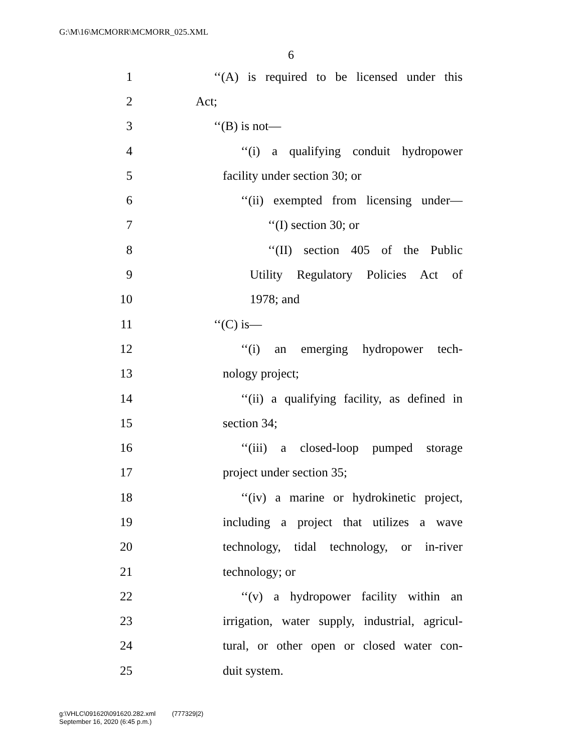G:\M\16\MCMORR\MCMORR_025.XML
6
1 ‘‘(A) is required to be licensed under this
2 Act;
3 ‘‘(B) is not—
4 ‘‘(i) a qualifying conduit hydropower
5 facility under section 30; or
6 ‘‘(ii) exempted from licensing under—
7 ‘‘(I) section 30; or
8 ‘‘(II) section 405 of the Public
9 Utility Regulatory Policies Act of
10 1978; and
11 ‘‘(C) is—
12 ‘‘(i) an emerging hydropower tech-
13 nology project;
14 ‘‘(ii) a qualifying facility, as defined in
15 section 34;
16 ‘‘(iii) a closed-loop pumped storage
17 project under section 35;
18 ‘‘(iv) a marine or hydrokinetic project,
19 including a project that utilizes a wave
20 technology, tidal technology, or in-river
21 technology; or
22 ‘‘(v) a hydropower facility within an
23 irrigation, water supply, industrial, agricul-
24 tural, or other open or closed water con-
25 duit system.
g:\VHLC\091620\091620.282.xml (777329|2)
September 16, 2020 (6:45 p.m.)